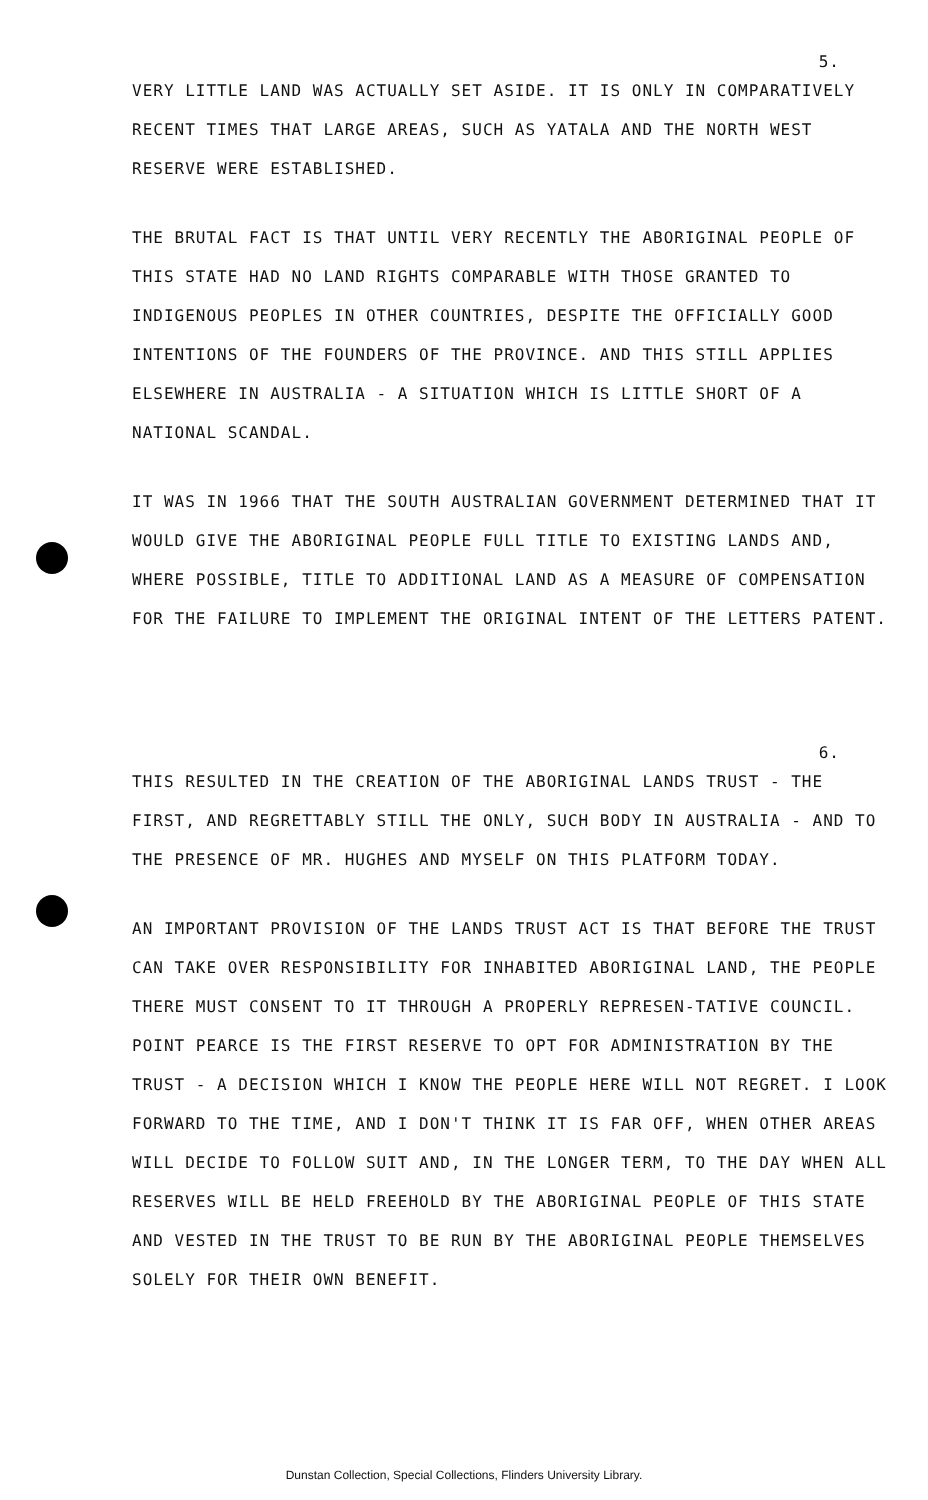5.
VERY LITTLE LAND WAS ACTUALLY SET ASIDE. IT IS ONLY IN COMPARATIVELY RECENT TIMES THAT LARGE AREAS, SUCH AS YATALA AND THE NORTH WEST RESERVE WERE ESTABLISHED.
THE BRUTAL FACT IS THAT UNTIL VERY RECENTLY THE ABORIGINAL PEOPLE OF THIS STATE HAD NO LAND RIGHTS COMPARABLE WITH THOSE GRANTED TO INDIGENOUS PEOPLES IN OTHER COUNTRIES, DESPITE THE OFFICIALLY GOOD INTENTIONS OF THE FOUNDERS OF THE PROVINCE. AND THIS STILL APPLIES ELSEWHERE IN AUSTRALIA - A SITUATION WHICH IS LITTLE SHORT OF A NATIONAL SCANDAL.
IT WAS IN 1966 THAT THE SOUTH AUSTRALIAN GOVERNMENT DETERMINED THAT IT WOULD GIVE THE ABORIGINAL PEOPLE FULL TITLE TO EXISTING LANDS AND, WHERE POSSIBLE, TITLE TO ADDITIONAL LAND AS A MEASURE OF COMPENSATION FOR THE FAILURE TO IMPLEMENT THE ORIGINAL INTENT OF THE LETTERS PATENT.
6.
THIS RESULTED IN THE CREATION OF THE ABORIGINAL LANDS TRUST - THE FIRST, AND REGRETTABLY STILL THE ONLY, SUCH BODY IN AUSTRALIA - AND TO THE PRESENCE OF MR. HUGHES AND MYSELF ON THIS PLATFORM TODAY.
AN IMPORTANT PROVISION OF THE LANDS TRUST ACT IS THAT BEFORE THE TRUST CAN TAKE OVER RESPONSIBILITY FOR INHABITED ABORIGINAL LAND, THE PEOPLE THERE MUST CONSENT TO IT THROUGH A PROPERLY REPRESEN-TATIVE COUNCIL. POINT PEARCE IS THE FIRST RESERVE TO OPT FOR ADMINISTRATION BY THE TRUST - A DECISION WHICH I KNOW THE PEOPLE HERE WILL NOT REGRET. I LOOK FORWARD TO THE TIME, AND I DON'T THINK IT IS FAR OFF, WHEN OTHER AREAS WILL DECIDE TO FOLLOW SUIT AND, IN THE LONGER TERM, TO THE DAY WHEN ALL RESERVES WILL BE HELD FREEHOLD BY THE ABORIGINAL PEOPLE OF THIS STATE AND VESTED IN THE TRUST TO BE RUN BY THE ABORIGINAL PEOPLE THEMSELVES SOLELY FOR THEIR OWN BENEFIT.
Dunstan Collection, Special Collections, Flinders University Library.